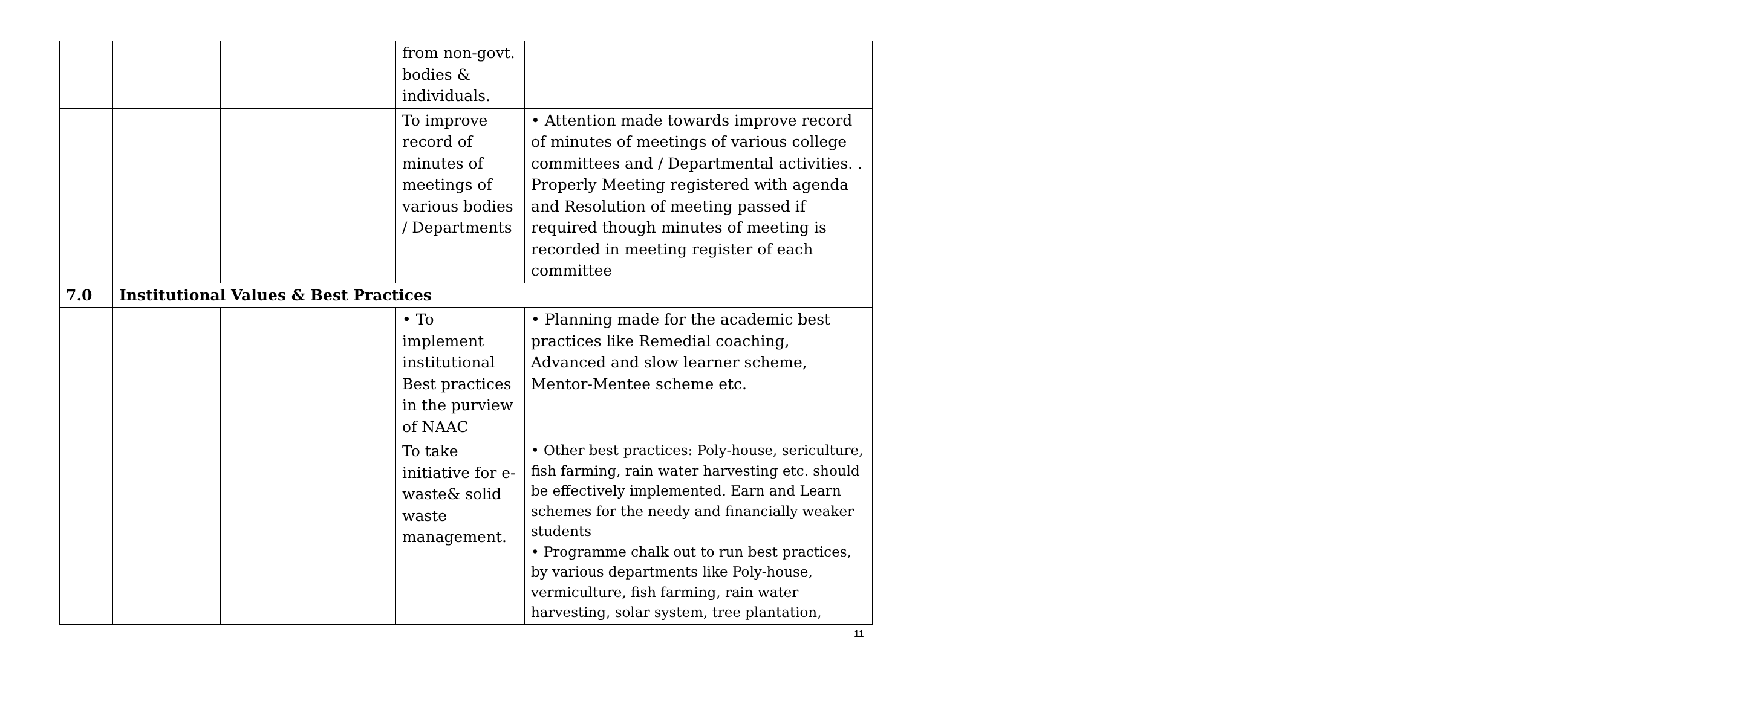| | | | from non-govt. bodies & individuals. | |
| | | | To improve record of minutes of meetings of various bodies / Departments | • Attention made towards improve record of minutes of meetings of various college committees and / Departmental activities. . Properly Meeting registered with agenda and Resolution of meeting passed if required though minutes of meeting is recorded in meeting register of each committee |
| 7.0 | Institutional Values & Best Practices | | | |
| | | | • To implement institutional Best practices in the purview of NAAC | • Planning made for the academic best practices like Remedial coaching, Advanced and slow learner scheme, Mentor-Mentee scheme etc. |
| | | | To take initiative for e-waste& solid waste management. | • Other best practices: Poly-house, sericulture, fish farming, rain water harvesting etc. should be effectively implemented. Earn and Learn schemes for the needy and financially weaker students • Programme chalk out to run best practices, by various departments like Poly-house, vermiculture, fish farming, rain water harvesting, solar system, tree plantation, |
11